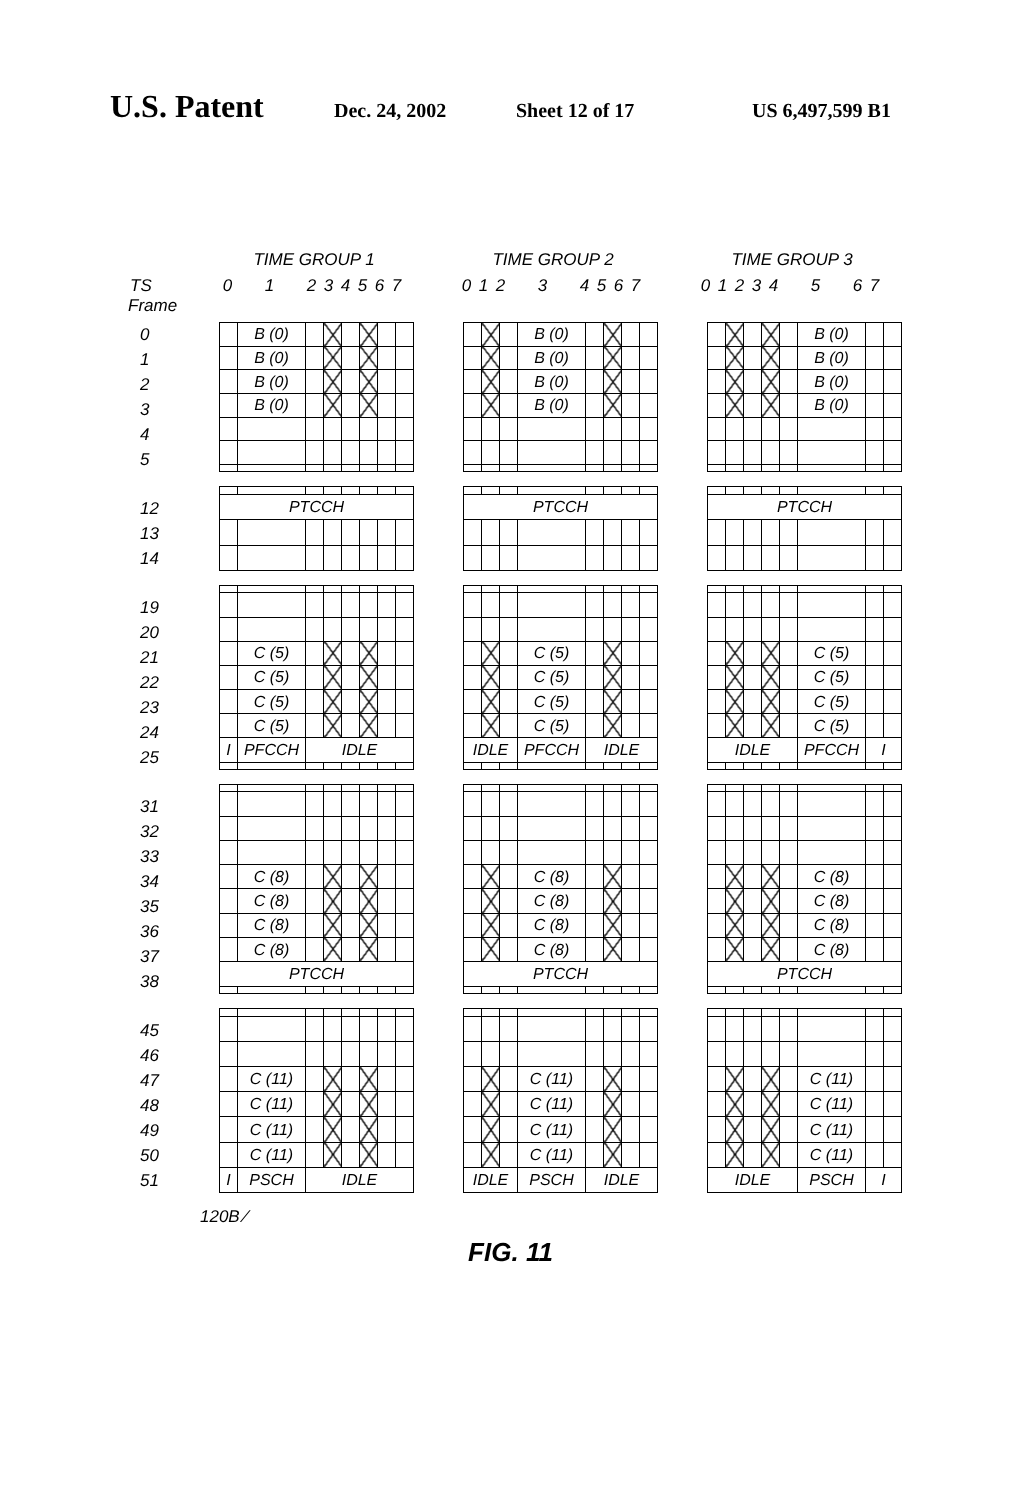U.S. Patent Dec. 24, 2002 Sheet 12 of 17 US 6,497,599 B1
TIME GROUP 1
TIME GROUP 2
TIME GROUP 3
TS
0 1 2 3 4 5 6 7
0 1 2 3 4 5 6 7
0 1 2 3 4 5 6 7
Frame
0
1
2
3
4
5
| | B (0) | | | | | | |
| | B (0) | | | | | | |
| | B (0) | | | | | | |
| | B (0) | | | | | | |
| | | | B (0) | | | | |
| | | | B (0) | | | | |
| | | | B (0) | | | | |
| | | | B (0) | | | | |
| | | | | | B (0) | | |
| | | | | | B (0) | | |
| | | | | | B (0) | | |
| | | | | | B (0) | | |
12
13
14
| PTCCH | | | | | | | |
| PTCCH | | | | | | | |
| PTCCH | | | | | | | |
19
20
21
22
23
24
25
| | C (5) | | | | | | |
| | C (5) | | | | | | |
| | C (5) | | | | | | |
| | C (5) | | | | | | |
| I | PFCCH | IDLE | | | | | |
| | | | C (5) | | | | |
| | | | C (5) | | | | |
| | | | C (5) | | | | |
| | | | C (5) | | | | |
| IDLE | | | PFCCH | IDLE | | | |
| | | | | | C (5) | | |
| | | | | | C (5) | | |
| | | | | | C (5) | | |
| | | | | | C (5) | | |
| IDLE | | | | | PFCCH | I | |
31
32
33
34
35
36
37
38
| | C (8) | | | | | | |
| | C (8) | | | | | | |
| | C (8) | | | | | | |
| | C (8) | | | | | | |
| PTCCH | | | | | | | |
| | | | C (8) | | | | |
| | | | C (8) | | | | |
| | | | C (8) | | | | |
| | | | C (8) | | | | |
| PTCCH | | | | | | | |
| | | | | | C (8) | | |
| | | | | | C (8) | | |
| | | | | | C (8) | | |
| | | | | | C (8) | | |
| PTCCH | | | | | | | |
45
46
47
48
49
50
51
| | C (11) | | | | | | |
| | C (11) | | | | | | |
| | C (11) | | | | | | |
| | C (11) | | | | | | |
| I | PSCH | IDLE | | | | | |
| | | | C (11) | | | | |
| | | | C (11) | | | | |
| | | | C (11) | | | | |
| | | | C (11) | | | | |
| IDLE | | | PSCH | IDLE | | | |
| | | | | | C (11) | | |
| | | | | | C (11) | | |
| | | | | | C (11) | | |
| | | | | | C (11) | | |
| IDLE | | | | | PSCH | I | |
120B ⁄
FIG. 11